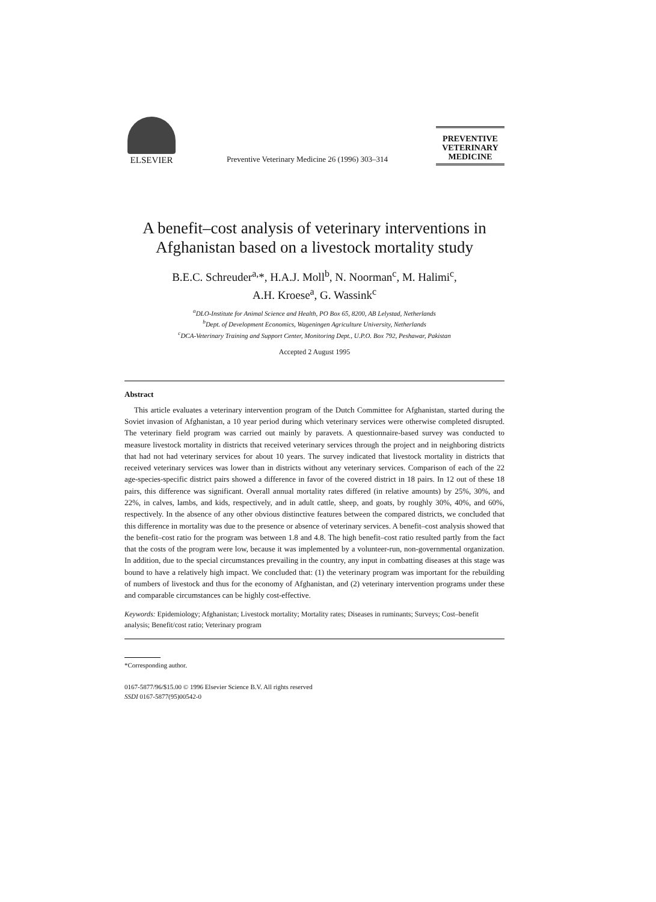ELSEVIER
Preventive Veterinary Medicine 26 (1996) 303–314
PREVENTIVE
VETERINARY
MEDICINE
A benefit–cost analysis of veterinary interventions in Afghanistan based on a livestock mortality study
B.E.C. Schreuder<sup>a,</sup>*, H.A.J. Moll<sup>b</sup>, N. Noorman<sup>c</sup>, M. Halimi<sup>c</sup>,
A.H. Kroese<sup>a</sup>, G. Wassink<sup>c</sup>
<sup>a</sup> DLO-Institute for Animal Science and Health, PO Box 65, 8200, AB Lelystad, Netherlands
<sup>b</sup> Dept. of Development Economics, Wageningen Agriculture University, Netherlands
<sup>c</sup> DCA-Veterinary Training and Support Center, Monitoring Dept., U.P.O. Box 792, Peshawar, Pakistan
Accepted 2 August 1995
Abstract
This article evaluates a veterinary intervention program of the Dutch Committee for Afghanistan, started during the Soviet invasion of Afghanistan, a 10 year period during which veterinary services were otherwise completed disrupted. The veterinary field program was carried out mainly by paravets. A questionnaire-based survey was conducted to measure livestock mortality in districts that received veterinary services through the project and in neighboring districts that had not had veterinary services for about 10 years. The survey indicated that livestock mortality in districts that received veterinary services was lower than in districts without any veterinary services. Comparison of each of the 22 age-species-specific district pairs showed a difference in favor of the covered district in 18 pairs. In 12 out of these 18 pairs, this difference was significant. Overall annual mortality rates differed (in relative amounts) by 25%, 30%, and 22%, in calves, lambs, and kids, respectively, and in adult cattle, sheep, and goats, by roughly 30%, 40%, and 60%, respectively. In the absence of any other obvious distinctive features between the compared districts, we concluded that this difference in mortality was due to the presence or absence of veterinary services. A benefit–cost analysis showed that the benefit–cost ratio for the program was between 1.8 and 4.8. The high benefit–cost ratio resulted partly from the fact that the costs of the program were low, because it was implemented by a volunteer-run, non-governmental organization. In addition, due to the special circumstances prevailing in the country, any input in combatting diseases at this stage was bound to have a relatively high impact. We concluded that: (1) the veterinary program was important for the rebuilding of numbers of livestock and thus for the economy of Afghanistan, and (2) veterinary intervention programs under these and comparable circumstances can be highly cost-effective.
Keywords: Epidemiology; Afghanistan; Livestock mortality; Mortality rates; Diseases in ruminants; Surveys; Cost–benefit analysis; Benefit/cost ratio; Veterinary program
*Corresponding author.
0167-5877/96/$15.00 © 1996 Elsevier Science B.V. All rights reserved
SSDI 0167-5877(95)00542-0